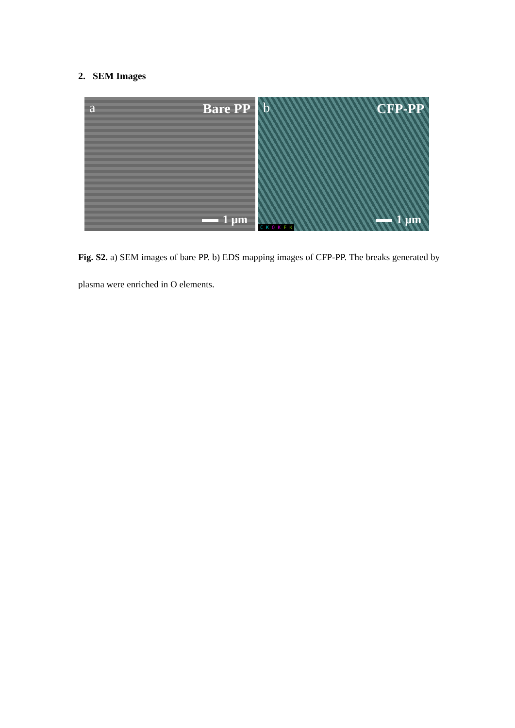2. SEM Images
a Bare PP
1 μm
b CFP-PP
1 μm
C K O K F K
Fig. S2. a) SEM images of bare PP. b) EDS mapping images of CFP-PP. The breaks generated by plasma were enriched in O elements.